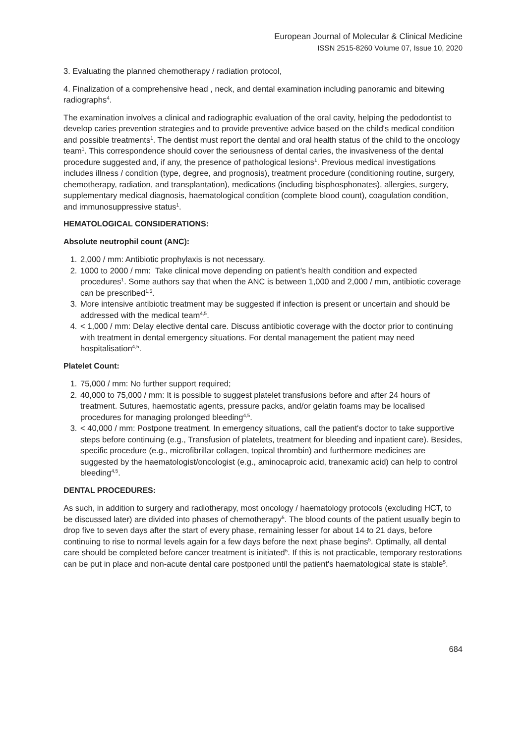European Journal of Molecular & Clinical Medicine
ISSN 2515-8260 Volume 07, Issue 10, 2020
3. Evaluating the planned chemotherapy / radiation protocol,
4. Finalization of a comprehensive head , neck, and dental examination including panoramic and bitewing radiographs<sup>4</sup>.
The examination involves a clinical and radiographic evaluation of the oral cavity, helping the pedodontist to develop caries prevention strategies and to provide preventive advice based on the child's medical condition and possible treatments<sup>1</sup>. The dentist must report the dental and oral health status of the child to the oncology team<sup>1</sup>. This correspondence should cover the seriousness of dental caries, the invasiveness of the dental procedure suggested and, if any, the presence of pathological lesions<sup>1</sup>. Previous medical investigations includes illness / condition (type, degree, and prognosis), treatment procedure (conditioning routine, surgery, chemotherapy, radiation, and transplantation), medications (including bisphosphonates), allergies, surgery, supplementary medical diagnosis, haematological condition (complete blood count), coagulation condition, and immunosuppressive status<sup>1</sup>.
HEMATOLOGICAL CONSIDERATIONS:
Absolute neutrophil count (ANC):
1. 2,000 / mm: Antibiotic prophylaxis is not necessary.
2. 1000 to 2000 / mm: Take clinical move depending on patient’s health condition and expected procedures<sup>1</sup>. Some authors say that when the ANC is between 1,000 and 2,000 / mm, antibiotic coverage can be prescribed<sup>1,5</sup>.
3. More intensive antibiotic treatment may be suggested if infection is present or uncertain and should be addressed with the medical team<sup>4,5</sup>.
4. < 1,000 / mm: Delay elective dental care. Discuss antibiotic coverage with the doctor prior to continuing with treatment in dental emergency situations. For dental management the patient may need hospitalisation<sup>4,5</sup>.
Platelet Count:
1. 75,000 / mm: No further support required;
2. 40,000 to 75,000 / mm: It is possible to suggest platelet transfusions before and after 24 hours of treatment. Sutures, haemostatic agents, pressure packs, and/or gelatin foams may be localised procedures for managing prolonged bleeding<sup>4,5</sup>.
3. < 40,000 / mm: Postpone treatment. In emergency situations, call the patient's doctor to take supportive steps before continuing (e.g., Transfusion of platelets, treatment for bleeding and inpatient care). Besides, specific procedure (e.g., microfibrillar collagen, topical thrombin) and furthermore medicines are suggested by the haematologist/oncologist (e.g., aminocaproic acid, tranexamic acid) can help to control bleeding<sup>4,5</sup>.
DENTAL PROCEDURES:
As such, in addition to surgery and radiotherapy, most oncology / haematology protocols (excluding HCT, to be discussed later) are divided into phases of chemotherapy<sup>5</sup>. The blood counts of the patient usually begin to drop five to seven days after the start of every phase, remaining lesser for about 14 to 21 days, before continuing to rise to normal levels again for a few days before the next phase begins<sup>5</sup>. Optimally, all dental care should be completed before cancer treatment is initiated<sup>5</sup>. If this is not practicable, temporary restorations can be put in place and non-acute dental care postponed until the patient's haematological state is stable<sup>5</sup>.
684